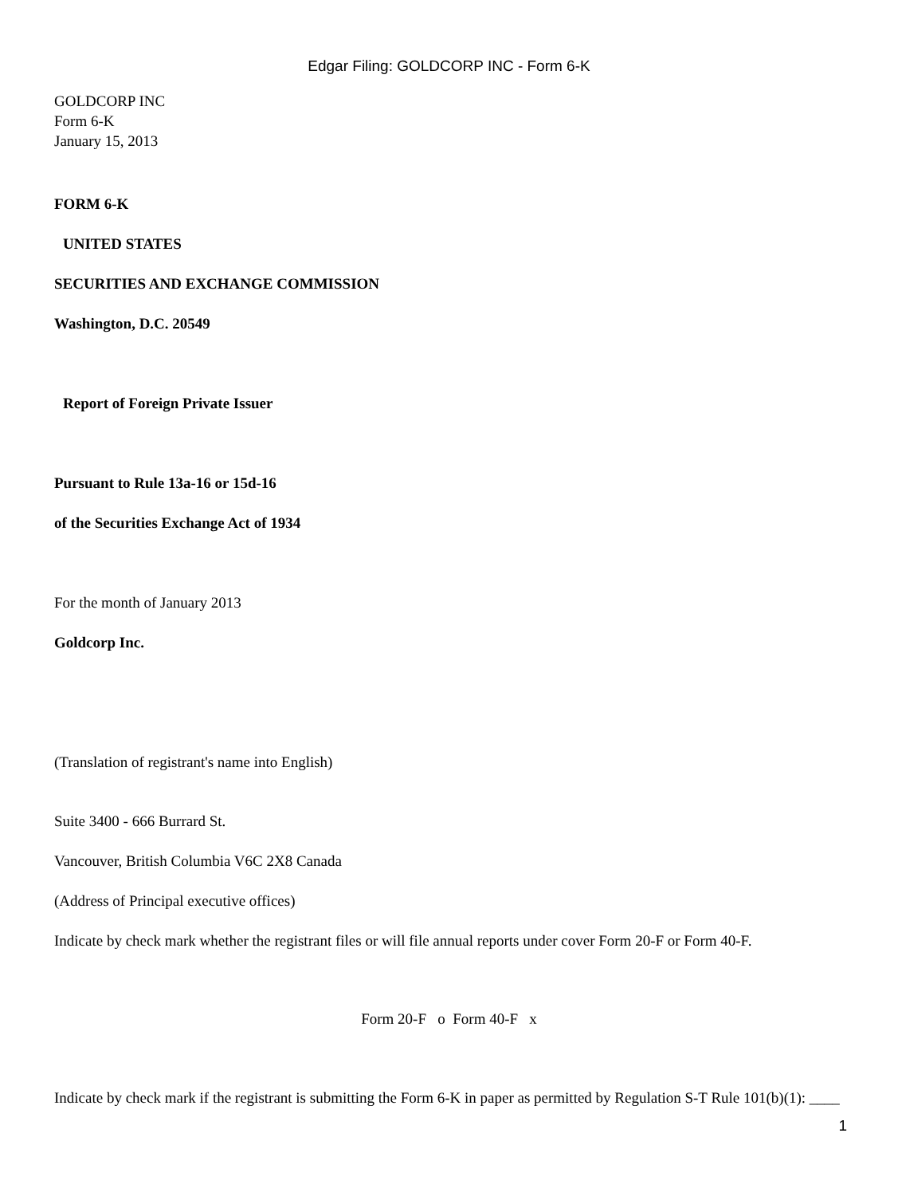Edgar Filing: GOLDCORP INC - Form 6-K
GOLDCORP INC
Form 6-K
January 15, 2013
FORM 6-K
UNITED STATES
SECURITIES AND EXCHANGE COMMISSION
Washington, D.C. 20549
Report of Foreign Private Issuer
Pursuant to Rule 13a-16 or 15d-16
of the Securities Exchange Act of 1934
For the month of January 2013
Goldcorp Inc.
(Translation of registrant's name into English)
Suite 3400 - 666 Burrard St.
Vancouver, British Columbia V6C 2X8 Canada
(Address of Principal executive offices)
Indicate by check mark whether the registrant files or will file annual reports under cover Form 20-F or Form 40-F.
Form 20-F o Form 40-F x
Indicate by check mark if the registrant is submitting the Form 6-K in paper as permitted by Regulation S-T Rule 101(b)(1): ____
1